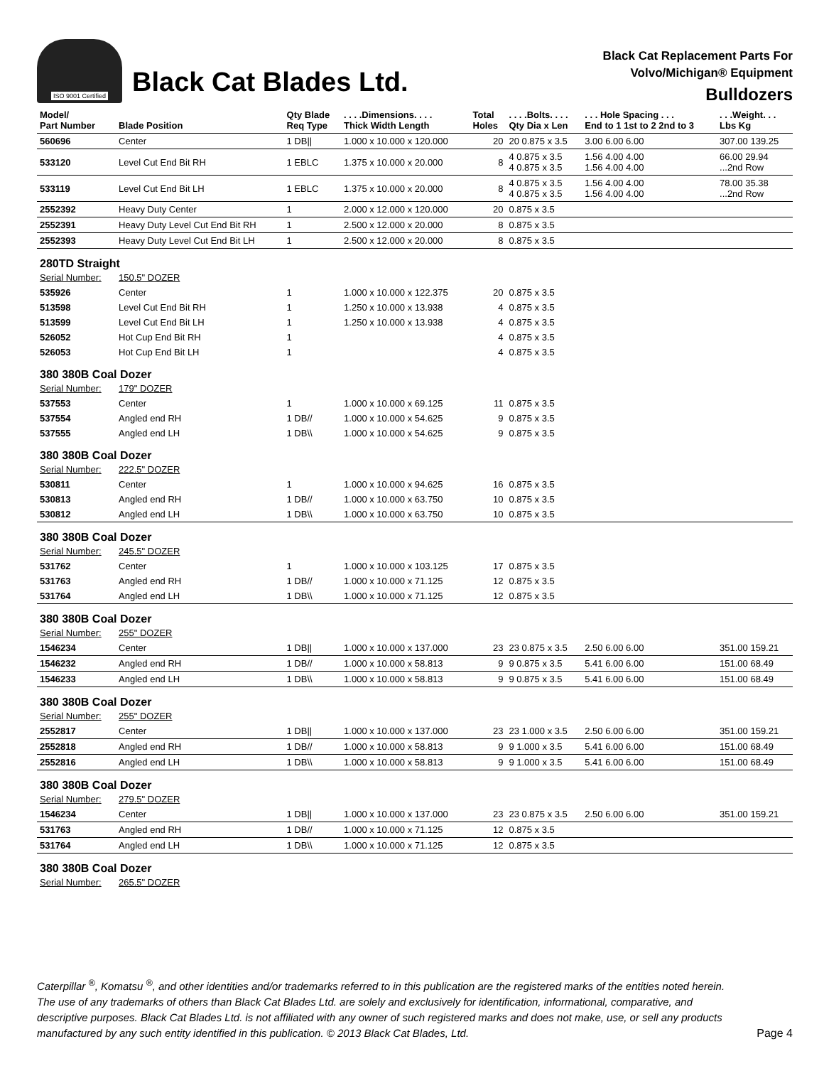ISO 9001 Certified
Black Cat Blades Ltd.
Black Cat Replacement Parts For
Volvo/Michigan® Equipment
Bulldozers
| Model/ Part Number | Blade Position | Qty Blade Req Type | . . . .Dimensions. . . . Thick Width Length | Total Holes | . . . .Bolts. . . . Qty Dia x Len | . . . Hole Spacing . . . End to 1 1st to 2 2nd to 3 | . . .Weight. . . Lbs Kg |
| --- | --- | --- | --- | --- | --- | --- | --- |
| 560696 | Center | 1 DB// | 1.000 x 10.000 x 120.000 | 20 | 20 0.875 x 3.5 | 3.00 6.00 6.00 | 307.00 139.25 |
| 533120 | Level Cut End Bit RH | 1 EBLC | 1.375 x 10.000 x 20.000 | 8 | 4 0.875 x 3.5 4 0.875 x 3.5 | 1.56 4.00 4.00 1.56 4.00 4.00 | 66.00 29.94 ...2nd Row |
| 533119 | Level Cut End Bit LH | 1 EBLC | 1.375 x 10.000 x 20.000 | 8 | 4 0.875 x 3.5 4 0.875 x 3.5 | 1.56 4.00 4.00 1.56 4.00 4.00 | 78.00 35.38 ...2nd Row |
| 2552392 | Heavy Duty Center | 1 | 2.000 x 12.000 x 120.000 | 20 | 0.875 x 3.5 | | |
| 2552391 | Heavy Duty Level Cut End Bit RH | 1 | 2.500 x 12.000 x 20.000 | 8 | 0.875 x 3.5 | | |
| 2552393 | Heavy Duty Level Cut End Bit LH | 1 | 2.500 x 12.000 x 20.000 | 8 | 0.875 x 3.5 | | |
| 280TD Straight | | | | | | | |
| Serial Number: | 150.5" DOZER | | | | | | |
| 535926 | Center | 1 | 1.000 x 10.000 x 122.375 | 20 | 0.875 x 3.5 | | |
| 513598 | Level Cut End Bit RH | 1 | 1.250 x 10.000 x 13.938 | 4 | 0.875 x 3.5 | | |
| 513599 | Level Cut End Bit LH | 1 | 1.250 x 10.000 x 13.938 | 4 | 0.875 x 3.5 | | |
| 526052 | Hot Cup End Bit RH | 1 | | 4 | 0.875 x 3.5 | | |
| 526053 | Hot Cup End Bit LH | 1 | | 4 | 0.875 x 3.5 | | |
| 380 380B Coal Dozer | | | | | | | |
| Serial Number: | 179" DOZER | | | | | | |
| 537553 | Center | 1 | 1.000 x 10.000 x 69.125 | 11 | 0.875 x 3.5 | | |
| 537554 | Angled end RH | 1 DB// | 1.000 x 10.000 x 54.625 | 9 | 0.875 x 3.5 | | |
| 537555 | Angled end LH | 1 DB\\ | 1.000 x 10.000 x 54.625 | 9 | 0.875 x 3.5 | | |
| 380 380B Coal Dozer | | | | | | | |
| Serial Number: | 222.5" DOZER | | | | | | |
| 530811 | Center | 1 | 1.000 x 10.000 x 94.625 | 16 | 0.875 x 3.5 | | |
| 530813 | Angled end RH | 1 DB// | 1.000 x 10.000 x 63.750 | 10 | 0.875 x 3.5 | | |
| 530812 | Angled end LH | 1 DB\\ | 1.000 x 10.000 x 63.750 | 10 | 0.875 x 3.5 | | |
| 380 380B Coal Dozer | | | | | | | |
| Serial Number: | 245.5" DOZER | | | | | | |
| 531762 | Center | 1 | 1.000 x 10.000 x 103.125 | 17 | 0.875 x 3.5 | | |
| 531763 | Angled end RH | 1 DB// | 1.000 x 10.000 x 71.125 | 12 | 0.875 x 3.5 | | |
| 531764 | Angled end LH | 1 DB\\ | 1.000 x 10.000 x 71.125 | 12 | 0.875 x 3.5 | | |
| 380 380B Coal Dozer | | | | | | | |
| Serial Number: | 255" DOZER | | | | | | |
| 1546234 | Center | 1 DB// | 1.000 x 10.000 x 137.000 | 23 | 23 0.875 x 3.5 | 2.50 6.00 6.00 | 351.00 159.21 |
| 1546232 | Angled end RH | 1 DB// | 1.000 x 10.000 x 58.813 | 9 | 9 0.875 x 3.5 | 5.41 6.00 6.00 | 151.00 68.49 |
| 1546233 | Angled end LH | 1 DB\\ | 1.000 x 10.000 x 58.813 | 9 | 9 0.875 x 3.5 | 5.41 6.00 6.00 | 151.00 68.49 |
| 380 380B Coal Dozer | | | | | | | |
| Serial Number: | 255" DOZER | | | | | | |
| 2552817 | Center | 1 DB// | 1.000 x 10.000 x 137.000 | 23 | 23 1.000 x 3.5 | 2.50 6.00 6.00 | 351.00 159.21 |
| 2552818 | Angled end RH | 1 DB// | 1.000 x 10.000 x 58.813 | 9 | 9 1.000 x 3.5 | 5.41 6.00 6.00 | 151.00 68.49 |
| 2552816 | Angled end LH | 1 DB\\ | 1.000 x 10.000 x 58.813 | 9 | 9 1.000 x 3.5 | 5.41 6.00 6.00 | 151.00 68.49 |
| 380 380B Coal Dozer | | | | | | | |
| Serial Number: | 279.5" DOZER | | | | | | |
| 1546234 | Center | 1 DB// | 1.000 x 10.000 x 137.000 | 23 | 23 0.875 x 3.5 | 2.50 6.00 6.00 | 351.00 159.21 |
| 531763 | Angled end RH | 1 DB// | 1.000 x 10.000 x 71.125 | 12 | 0.875 x 3.5 | | |
| 531764 | Angled end LH | 1 DB\\ | 1.000 x 10.000 x 71.125 | 12 | 0.875 x 3.5 | | |
| 380 380B Coal Dozer | | | | | | | |
| Serial Number: | 265.5" DOZER | | | | | | |
Caterpillar <sup>®</sup>, Komatsu <sup>®</sup>, and other identities and/or trademarks referred to in this publication are the registered marks of the entities noted herein. The use of any trademarks of others than Black Cat Blades Ltd. are solely and exclusively for identification, informational, comparative, and descriptive purposes. Black Cat Blades Ltd. is not affiliated with any owner of such registered marks and does not make, use, or sell any products manufactured by any such entity identified in this publication. © 2013 Black Cat Blades, Ltd.
Page 4